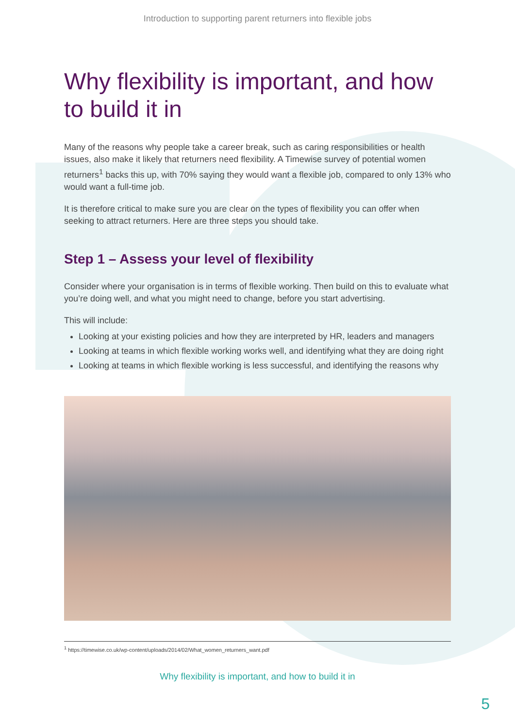Introduction to supporting parent returners into flexible jobs
Why flexibility is important, and how to build it in
Many of the reasons why people take a career break, such as caring responsibilities or health issues, also make it likely that returners need flexibility. A Timewise survey of potential women returners<sup>1</sup> backs this up, with 70% saying they would want a flexible job, compared to only 13% who would want a full-time job.
It is therefore critical to make sure you are clear on the types of flexibility you can offer when seeking to attract returners. Here are three steps you should take.
Step 1 – Assess your level of flexibility
Consider where your organisation is in terms of flexible working. Then build on this to evaluate what you’re doing well, and what you might need to change, before you start advertising.
This will include:
Looking at your existing policies and how they are interpreted by HR, leaders and managers
Looking at teams in which flexible working works well, and identifying what they are doing right
Looking at teams in which flexible working is less successful, and identifying the reasons why
<sup>1</sup> https://timewise.co.uk/wp-content/uploads/2014/02/What_women_returners_want.pdf
Why flexibility is important, and how to build it in
5